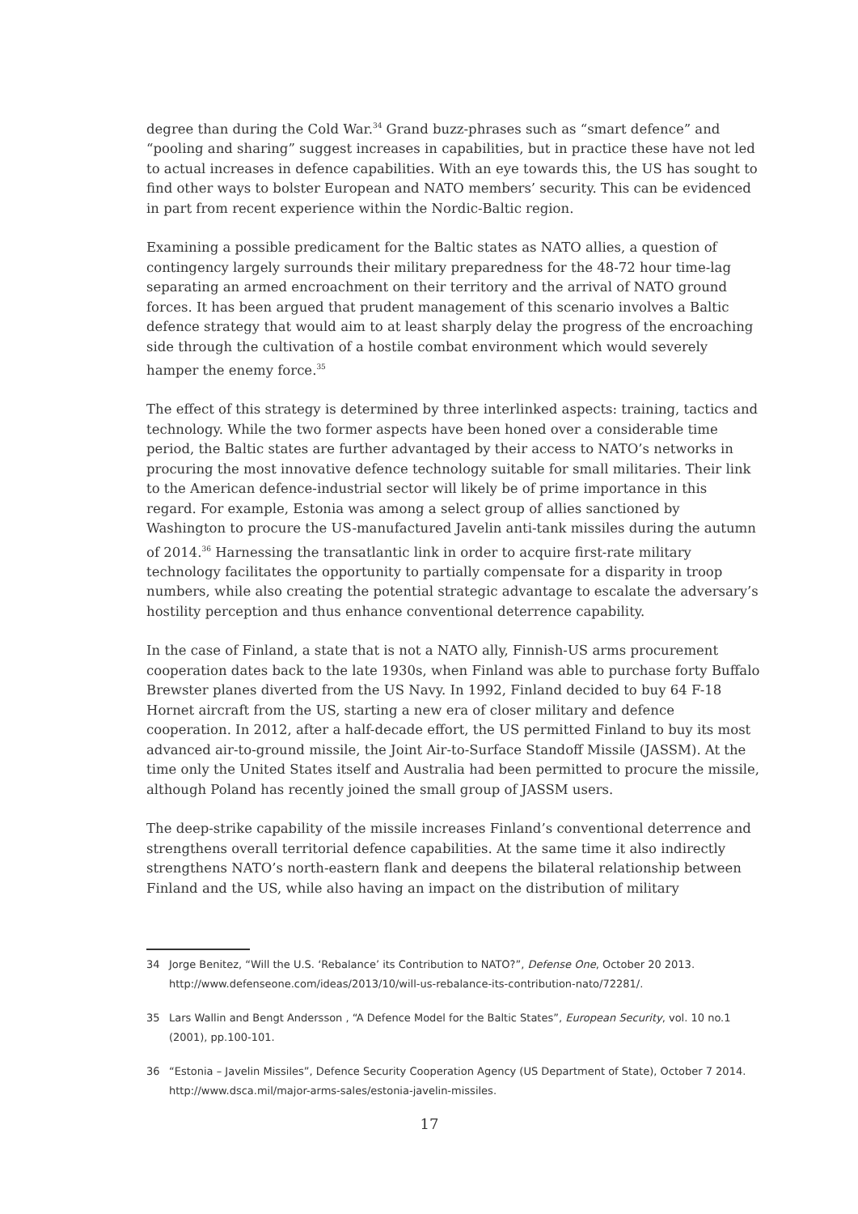degree than during the Cold War.<sup>34</sup> Grand buzz-phrases such as “smart defence” and “pooling and sharing” suggest increases in capabilities, but in practice these have not led to actual increases in defence capabilities. With an eye towards this, the US has sought to find other ways to bolster European and NATO members’ security. This can be evidenced in part from recent experience within the Nordic-Baltic region.
Examining a possible predicament for the Baltic states as NATO allies, a question of contingency largely surrounds their military preparedness for the 48-72 hour time-lag separating an armed encroachment on their territory and the arrival of NATO ground forces. It has been argued that prudent management of this scenario involves a Baltic defence strategy that would aim to at least sharply delay the progress of the encroaching side through the cultivation of a hostile combat environment which would severely hamper the enemy force.<sup>35</sup>
The effect of this strategy is determined by three interlinked aspects: training, tactics and technology. While the two former aspects have been honed over a considerable time period, the Baltic states are further advantaged by their access to NATO’s networks in procuring the most innovative defence technology suitable for small militaries. Their link to the American defence-industrial sector will likely be of prime importance in this regard. For example, Estonia was among a select group of allies sanctioned by Washington to procure the US-manufactured Javelin anti-tank missiles during the autumn of 2014.<sup>36</sup> Harnessing the transatlantic link in order to acquire first-rate military technology facilitates the opportunity to partially compensate for a disparity in troop numbers, while also creating the potential strategic advantage to escalate the adversary’s hostility perception and thus enhance conventional deterrence capability.
In the case of Finland, a state that is not a NATO ally, Finnish-US arms procurement cooperation dates back to the late 1930s, when Finland was able to purchase forty Buffalo Brewster planes diverted from the US Navy. In 1992, Finland decided to buy 64 F-18 Hornet aircraft from the US, starting a new era of closer military and defence cooperation. In 2012, after a half-decade effort, the US permitted Finland to buy its most advanced air-to-ground missile, the Joint Air-to-Surface Standoff Missile (JASSM). At the time only the United States itself and Australia had been permitted to procure the missile, although Poland has recently joined the small group of JASSM users.
The deep-strike capability of the missile increases Finland’s conventional deterrence and strengthens overall territorial defence capabilities. At the same time it also indirectly strengthens NATO’s north-eastern flank and deepens the bilateral relationship between Finland and the US, while also having an impact on the distribution of military
34 Jorge Benitez, “Will the U.S. ‘Rebalance’ its Contribution to NATO?”, Defense One, October 20 2013. http://www.defenseone.com/ideas/2013/10/will-us-rebalance-its-contribution-nato/72281/.
35 Lars Wallin and Bengt Andersson , “A Defence Model for the Baltic States”, European Security, vol. 10 no.1 (2001), pp.100-101.
36 “Estonia – Javelin Missiles”, Defence Security Cooperation Agency (US Department of State), October 7 2014. http://www.dsca.mil/major-arms-sales/estonia-javelin-missiles.
17